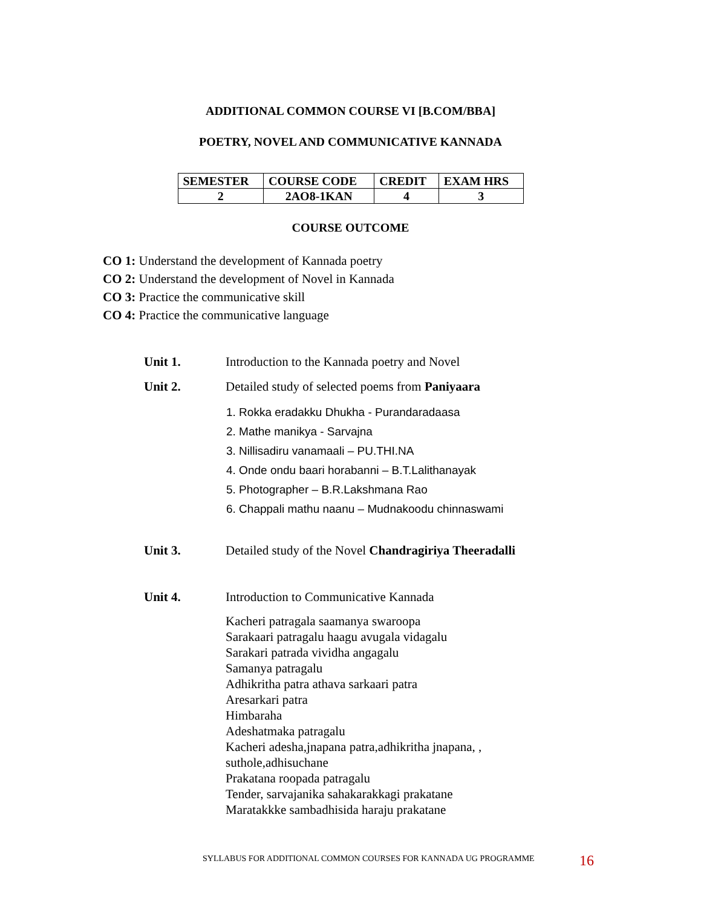ADDITIONAL COMMON COURSE VI [B.COM/BBA]
POETRY, NOVEL AND COMMUNICATIVE KANNADA
| SEMESTER | COURSE CODE | CREDIT | EXAM HRS |
| --- | --- | --- | --- |
| 2 | 2AO8-1KAN | 4 | 3 |
COURSE OUTCOME
CO 1: Understand the development of Kannada poetry
CO 2: Understand the development of Novel in Kannada
CO 3: Practice the communicative skill
CO 4: Practice the communicative language
Unit 1. Introduction to the Kannada poetry and Novel
Unit 2. Detailed study of selected poems from Paniyaara
1. Rokka eradakku Dhukha - Purandaradaasa
2. Mathe manikya - Sarvajna
3. Nillisadiru vanamaali – PU.THI.NA
4. Onde ondu baari horabanni – B.T.Lalithanayak
5. Photographer – B.R.Lakshmana Rao
6. Chappali mathu naanu – Mudnakoodu chinnaswami
Unit 3. Detailed study of the Novel Chandragiriya Theeradalli
Unit 4. Introduction to Communicative Kannada
Kacheri patragala saamanya swaroopa
Sarakaari patragalu haagu avugala vidagalu
Sarakari patrada vividha angagalu
Samanya patragalu
Adhikritha patra athava sarkaari patra
Aresarkari patra
Himbaraha
Adeshatmaka patragalu
Kacheri adesha,jnapana patra,adhikritha jnapana, ,
suthole,adhisuchane
Prakatana roopada patragalu
Tender, sarvajanika sahakarakkagi prakatane
Maratakkke sambadhisida haraju prakatane
SYLLABUS FOR ADDITIONAL COMMON COURSES FOR KANNADA UG PROGRAMME
16